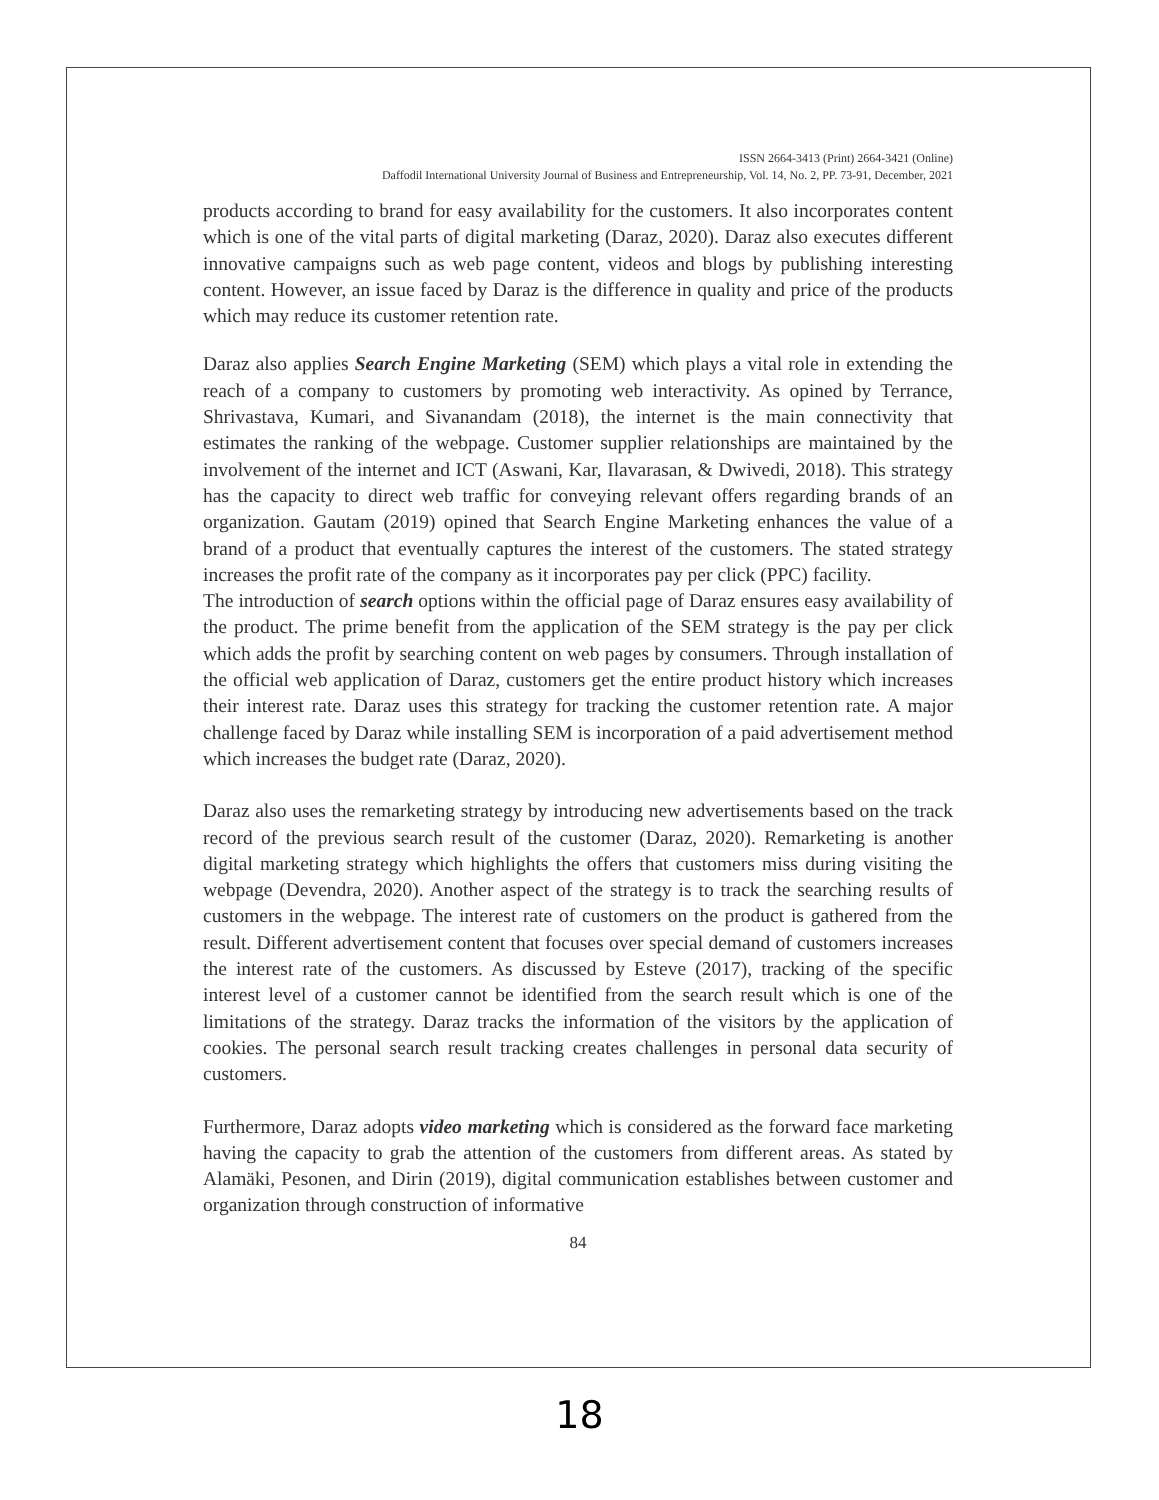ISSN 2664-3413 (Print) 2664-3421 (Online)
Daffodil International University Journal of Business and Entrepreneurship, Vol. 14, No. 2, PP. 73-91, December, 2021
products according to brand for easy availability for the customers. It also incorporates content which is one of the vital parts of digital marketing (Daraz, 2020). Daraz also executes different innovative campaigns such as web page content, videos and blogs by publishing interesting content. However, an issue faced by Daraz is the difference in quality and price of the products which may reduce its customer retention rate.
Daraz also applies Search Engine Marketing (SEM) which plays a vital role in extending the reach of a company to customers by promoting web interactivity. As opined by Terrance, Shrivastava, Kumari, and Sivanandam (2018), the internet is the main connectivity that estimates the ranking of the webpage. Customer supplier relationships are maintained by the involvement of the internet and ICT (Aswani, Kar, Ilavarasan, & Dwivedi, 2018). This strategy has the capacity to direct web traffic for conveying relevant offers regarding brands of an organization. Gautam (2019) opined that Search Engine Marketing enhances the value of a brand of a product that eventually captures the interest of the customers. The stated strategy increases the profit rate of the company as it incorporates pay per click (PPC) facility.
The introduction of search options within the official page of Daraz ensures easy availability of the product. The prime benefit from the application of the SEM strategy is the pay per click which adds the profit by searching content on web pages by consumers. Through installation of the official web application of Daraz, customers get the entire product history which increases their interest rate. Daraz uses this strategy for tracking the customer retention rate. A major challenge faced by Daraz while installing SEM is incorporation of a paid advertisement method which increases the budget rate (Daraz, 2020).
Daraz also uses the remarketing strategy by introducing new advertisements based on the track record of the previous search result of the customer (Daraz, 2020). Remarketing is another digital marketing strategy which highlights the offers that customers miss during visiting the webpage (Devendra, 2020). Another aspect of the strategy is to track the searching results of customers in the webpage. The interest rate of customers on the product is gathered from the result. Different advertisement content that focuses over special demand of customers increases the interest rate of the customers. As discussed by Esteve (2017), tracking of the specific interest level of a customer cannot be identified from the search result which is one of the limitations of the strategy. Daraz tracks the information of the visitors by the application of cookies. The personal search result tracking creates challenges in personal data security of customers.
Furthermore, Daraz adopts video marketing which is considered as the forward face marketing having the capacity to grab the attention of the customers from different areas. As stated by Alamäki, Pesonen, and Dirin (2019), digital communication establishes between customer and organization through construction of informative
84
18